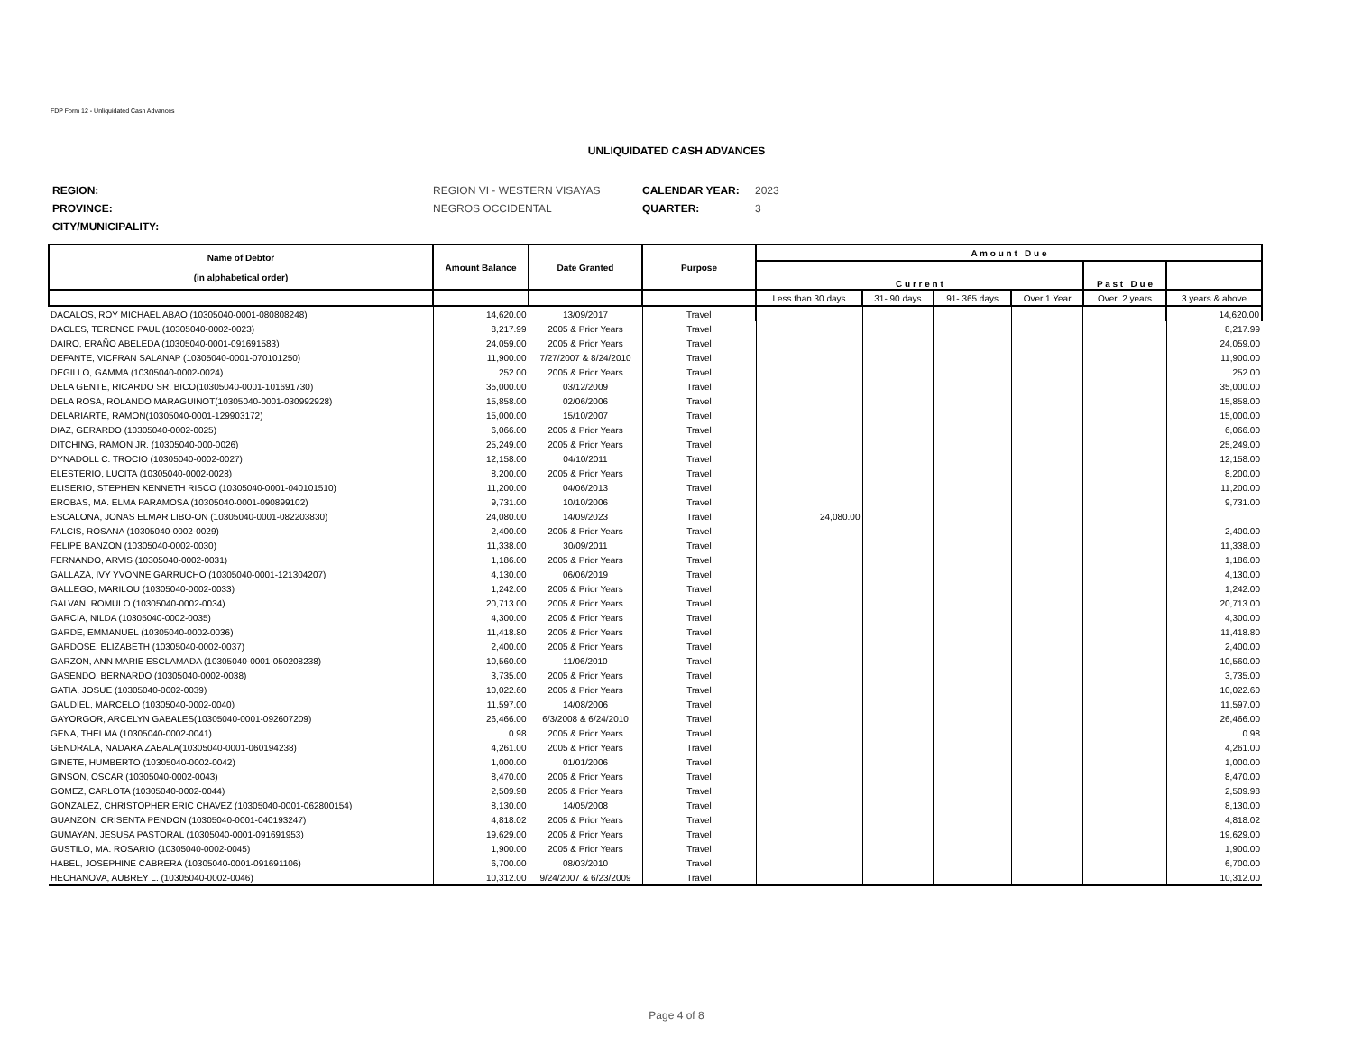FDP Form 12 - Unliquidated Cash Advances
UNLIQUIDATED CASH ADVANCES
| REGION: | REGION VI - WESTERN VISAYAS | CALENDAR YEAR: | 2023 |
| PROVINCE: | NEGROS OCCIDENTAL | QUARTER: | 3 |
| CITY/MUNICIPALITY: | | | |
| Name of Debtor (in alphabetical order) | Amount Balance | Date Granted | Purpose | A m o u n t D u e | | | | | |
| --- | --- | --- | --- | --- | --- | --- | --- | --- | --- |
| | | | | C u r r e n t | | | | P a s t D u e | |
| | | | | Less than 30 days | 31- 90 days | 91- 365 days | Over 1 Year | Over 2 years | 3 years & above |
| DACALOS, ROY MICHAEL ABAO (10305040-0001-080808248) | 14,620.00 | 13/09/2017 | Travel | | | | | | 14,620.00 |
| DACLES, TERENCE PAUL (10305040-0002-0023) | 8,217.99 | 2005 & Prior Years | Travel | | | | | | 8,217.99 |
| DAIRO, ERAÑO ABELEDA (10305040-0001-091691583) | 24,059.00 | 2005 & Prior Years | Travel | | | | | | 24,059.00 |
| DEFANTE, VICFRAN SALANAP (10305040-0001-070101250) | 11,900.00 | 7/27/2007 & 8/24/2010 | Travel | | | | | | 11,900.00 |
| DEGILLO, GAMMA (10305040-0002-0024) | 252.00 | 2005 & Prior Years | Travel | | | | | | 252.00 |
| DELA GENTE, RICARDO SR. BICO(10305040-0001-101691730) | 35,000.00 | 03/12/2009 | Travel | | | | | | 35,000.00 |
| DELA ROSA, ROLANDO MARAGUINOT(10305040-0001-030992928) | 15,858.00 | 02/06/2006 | Travel | | | | | | 15,858.00 |
| DELARIARTE, RAMON(10305040-0001-129903172) | 15,000.00 | 15/10/2007 | Travel | | | | | | 15,000.00 |
| DIAZ, GERARDO (10305040-0002-0025) | 6,066.00 | 2005 & Prior Years | Travel | | | | | | 6,066.00 |
| DITCHING, RAMON JR. (10305040-000-0026) | 25,249.00 | 2005 & Prior Years | Travel | | | | | | 25,249.00 |
| DYNADOLL C. TROCIO (10305040-0002-0027) | 12,158.00 | 04/10/2011 | Travel | | | | | | 12,158.00 |
| ELESTERIO, LUCITA (10305040-0002-0028) | 8,200.00 | 2005 & Prior Years | Travel | | | | | | 8,200.00 |
| ELISERIO, STEPHEN KENNETH RISCO (10305040-0001-040101510) | 11,200.00 | 04/06/2013 | Travel | | | | | | 11,200.00 |
| EROBAS, MA. ELMA PARAMOSA (10305040-0001-090899102) | 9,731.00 | 10/10/2006 | Travel | | | | | | 9,731.00 |
| ESCALONA, JONAS ELMAR LIBO-ON (10305040-0001-082203830) | 24,080.00 | 14/09/2023 | Travel | 24,080.00 | | | | | |
| FALCIS, ROSANA (10305040-0002-0029) | 2,400.00 | 2005 & Prior Years | Travel | | | | | | 2,400.00 |
| FELIPE BANZON (10305040-0002-0030) | 11,338.00 | 30/09/2011 | Travel | | | | | | 11,338.00 |
| FERNANDO, ARVIS (10305040-0002-0031) | 1,186.00 | 2005 & Prior Years | Travel | | | | | | 1,186.00 |
| GALLAZA, IVY YVONNE GARRUCHO (10305040-0001-121304207) | 4,130.00 | 06/06/2019 | Travel | | | | | | 4,130.00 |
| GALLEGO, MARILOU (10305040-0002-0033) | 1,242.00 | 2005 & Prior Years | Travel | | | | | | 1,242.00 |
| GALVAN, ROMULO (10305040-0002-0034) | 20,713.00 | 2005 & Prior Years | Travel | | | | | | 20,713.00 |
| GARCIA, NILDA (10305040-0002-0035) | 4,300.00 | 2005 & Prior Years | Travel | | | | | | 4,300.00 |
| GARDE, EMMANUEL (10305040-0002-0036) | 11,418.80 | 2005 & Prior Years | Travel | | | | | | 11,418.80 |
| GARDOSE, ELIZABETH (10305040-0002-0037) | 2,400.00 | 2005 & Prior Years | Travel | | | | | | 2,400.00 |
| GARZON, ANN MARIE ESCLAMADA (10305040-0001-050208238) | 10,560.00 | 11/06/2010 | Travel | | | | | | 10,560.00 |
| GASENDO, BERNARDO (10305040-0002-0038) | 3,735.00 | 2005 & Prior Years | Travel | | | | | | 3,735.00 |
| GATIA, JOSUE (10305040-0002-0039) | 10,022.60 | 2005 & Prior Years | Travel | | | | | | 10,022.60 |
| GAUDIEL, MARCELO (10305040-0002-0040) | 11,597.00 | 14/08/2006 | Travel | | | | | | 11,597.00 |
| GAYORGOR, ARCELYN GABALES(10305040-0001-092607209) | 26,466.00 | 6/3/2008 & 6/24/2010 | Travel | | | | | | 26,466.00 |
| GENA, THELMA (10305040-0002-0041) | 0.98 | 2005 & Prior Years | Travel | | | | | | 0.98 |
| GENDRALA, NADARA ZABALA(10305040-0001-060194238) | 4,261.00 | 2005 & Prior Years | Travel | | | | | | 4,261.00 |
| GINETE, HUMBERTO (10305040-0002-0042) | 1,000.00 | 01/01/2006 | Travel | | | | | | 1,000.00 |
| GINSON, OSCAR (10305040-0002-0043) | 8,470.00 | 2005 & Prior Years | Travel | | | | | | 8,470.00 |
| GOMEZ, CARLOTA (10305040-0002-0044) | 2,509.98 | 2005 & Prior Years | Travel | | | | | | 2,509.98 |
| GONZALEZ, CHRISTOPHER ERIC CHAVEZ (10305040-0001-062800154) | 8,130.00 | 14/05/2008 | Travel | | | | | | 8,130.00 |
| GUANZON, CRISENTA PENDON (10305040-0001-040193247) | 4,818.02 | 2005 & Prior Years | Travel | | | | | | 4,818.02 |
| GUMAYAN, JESUSA PASTORAL (10305040-0001-091691953) | 19,629.00 | 2005 & Prior Years | Travel | | | | | | 19,629.00 |
| GUSTILO, MA. ROSARIO (10305040-0002-0045) | 1,900.00 | 2005 & Prior Years | Travel | | | | | | 1,900.00 |
| HABEL, JOSEPHINE CABRERA (10305040-0001-091691106) | 6,700.00 | 08/03/2010 | Travel | | | | | | 6,700.00 |
| HECHANOVA, AUBREY L. (10305040-0002-0046) | 10,312.00 | 9/24/2007 & 6/23/2009 | Travel | | | | | | 10,312.00 |
Page 4 of 8